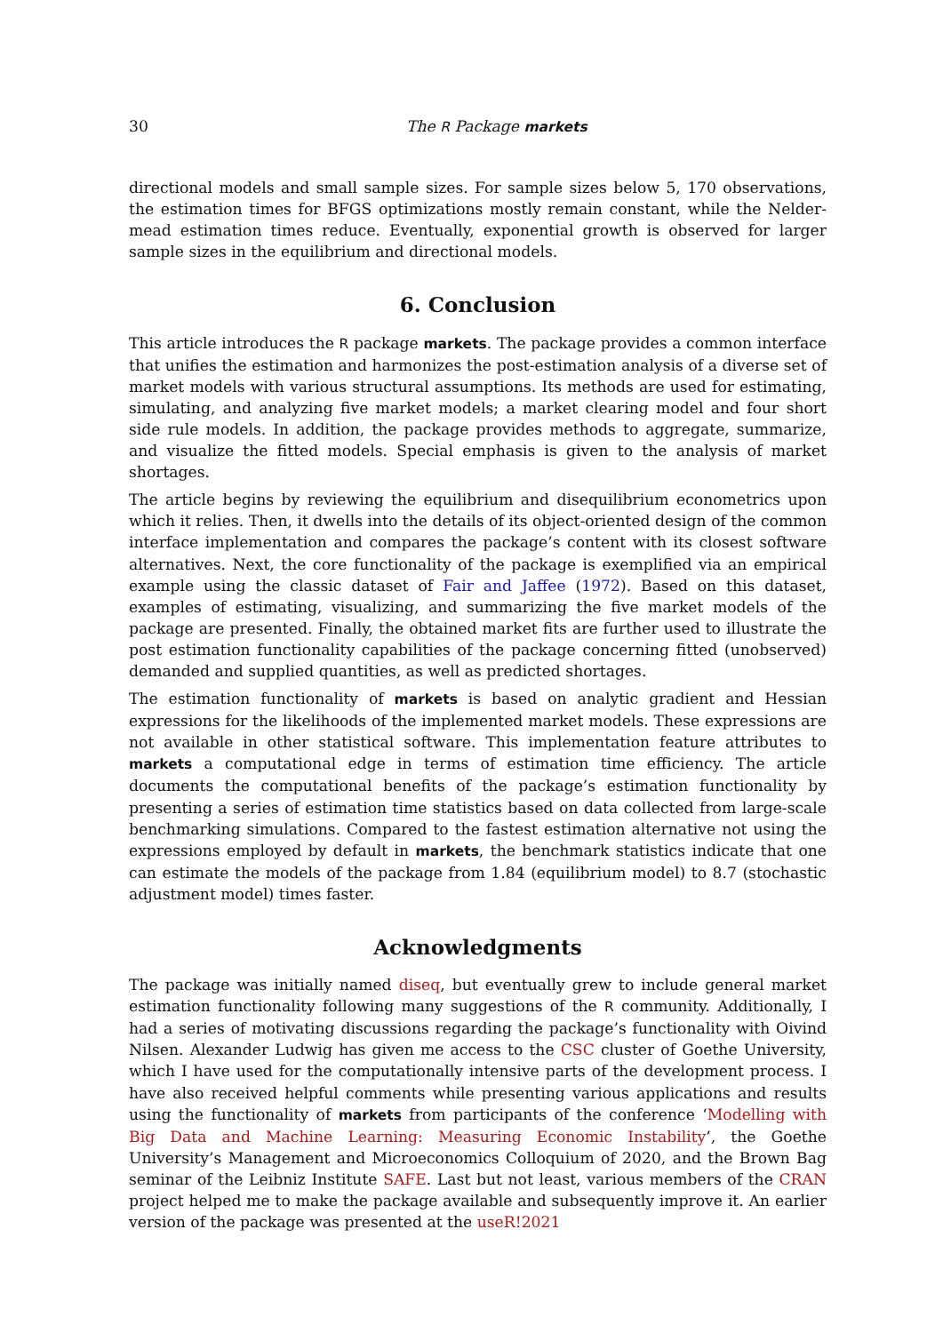30 The R Package markets
directional models and small sample sizes. For sample sizes below 5, 170 observations, the estimation times for BFGS optimizations mostly remain constant, while the Nelder-mead estimation times reduce. Eventually, exponential growth is observed for larger sample sizes in the equilibrium and directional models.
6. Conclusion
This article introduces the R package markets. The package provides a common interface that unifies the estimation and harmonizes the post-estimation analysis of a diverse set of market models with various structural assumptions. Its methods are used for estimating, simulating, and analyzing five market models; a market clearing model and four short side rule models. In addition, the package provides methods to aggregate, summarize, and visualize the fitted models. Special emphasis is given to the analysis of market shortages.
The article begins by reviewing the equilibrium and disequilibrium econometrics upon which it relies. Then, it dwells into the details of its object-oriented design of the common interface implementation and compares the package’s content with its closest software alternatives. Next, the core functionality of the package is exemplified via an empirical example using the classic dataset of Fair and Jaffee (1972). Based on this dataset, examples of estimating, visualizing, and summarizing the five market models of the package are presented. Finally, the obtained market fits are further used to illustrate the post estimation functionality capabilities of the package concerning fitted (unobserved) demanded and supplied quantities, as well as predicted shortages.
The estimation functionality of markets is based on analytic gradient and Hessian expressions for the likelihoods of the implemented market models. These expressions are not available in other statistical software. This implementation feature attributes to markets a computational edge in terms of estimation time efficiency. The article documents the computational benefits of the package’s estimation functionality by presenting a series of estimation time statistics based on data collected from large-scale benchmarking simulations. Compared to the fastest estimation alternative not using the expressions employed by default in markets, the benchmark statistics indicate that one can estimate the models of the package from 1.84 (equilibrium model) to 8.7 (stochastic adjustment model) times faster.
Acknowledgments
The package was initially named diseq, but eventually grew to include general market estimation functionality following many suggestions of the R community. Additionally, I had a series of motivating discussions regarding the package’s functionality with Oivind Nilsen. Alexander Ludwig has given me access to the CSC cluster of Goethe University, which I have used for the computationally intensive parts of the development process. I have also received helpful comments while presenting various applications and results using the functionality of markets from participants of the conference ‘Modelling with Big Data and Machine Learning: Measuring Economic Instability’, the Goethe University’s Management and Microeconomics Colloquium of 2020, and the Brown Bag seminar of the Leibniz Institute SAFE. Last but not least, various members of the CRAN project helped me to make the package available and subsequently improve it. An earlier version of the package was presented at the useR!2021